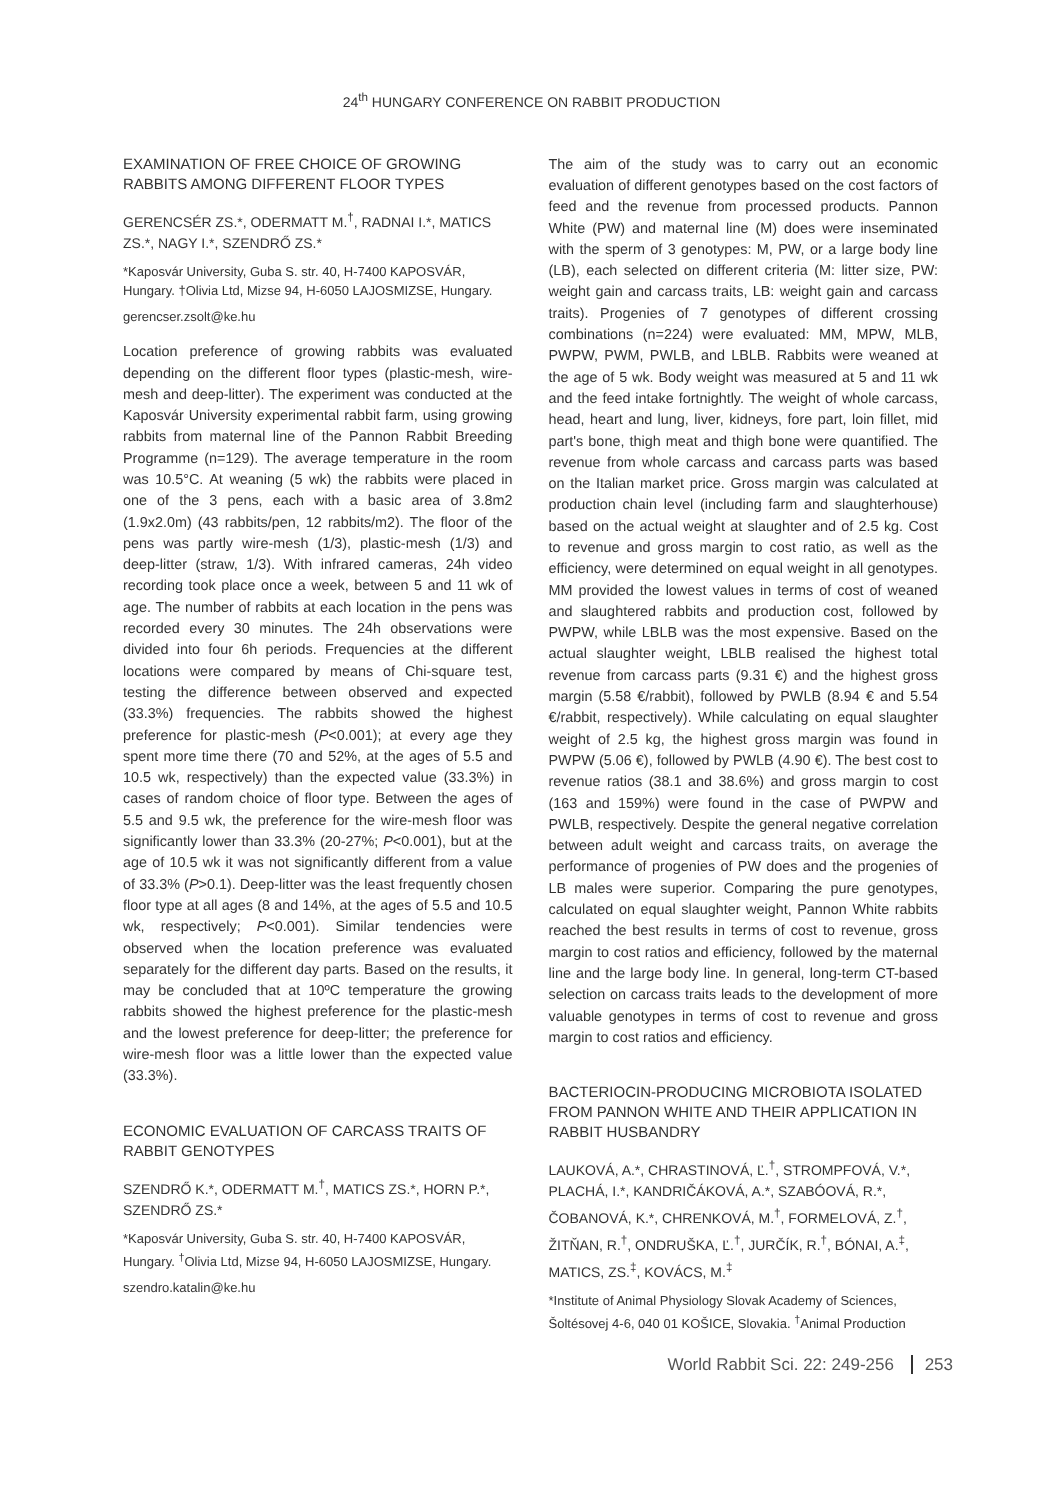24<sup>th</sup> HUNGARY CONFERENCE ON RABBIT PRODUCTION
EXAMINATION OF FREE CHOICE OF GROWING RABBITS AMONG DIFFERENT FLOOR TYPES
GERENCSÉR ZS.*, ODERMATT M.<sup>†</sup>, RADNAI I.*, MATICS ZS.*, NAGY I.*, SZENDRŐ ZS.*
*Kaposvár University, Guba S. str. 40, H-7400 KAPOSVÁR, Hungary. †Olivia Ltd, Mizse 94, H-6050 LAJOSMIZSE, Hungary.
gerencser.zsolt@ke.hu
Location preference of growing rabbits was evaluated depending on the different floor types (plastic-mesh, wire-mesh and deep-litter). The experiment was conducted at the Kaposvár University experimental rabbit farm, using growing rabbits from maternal line of the Pannon Rabbit Breeding Programme (n=129). The average temperature in the room was 10.5°C. At weaning (5 wk) the rabbits were placed in one of the 3 pens, each with a basic area of 3.8m2 (1.9x2.0m) (43 rabbits/pen, 12 rabbits/m2). The floor of the pens was partly wire-mesh (1/3), plastic-mesh (1/3) and deep-litter (straw, 1/3). With infrared cameras, 24h video recording took place once a week, between 5 and 11 wk of age. The number of rabbits at each location in the pens was recorded every 30 minutes. The 24h observations were divided into four 6h periods. Frequencies at the different locations were compared by means of Chi-square test, testing the difference between observed and expected (33.3%) frequencies. The rabbits showed the highest preference for plastic-mesh (P<0.001); at every age they spent more time there (70 and 52%, at the ages of 5.5 and 10.5 wk, respectively) than the expected value (33.3%) in cases of random choice of floor type. Between the ages of 5.5 and 9.5 wk, the preference for the wire-mesh floor was significantly lower than 33.3% (20-27%; P<0.001), but at the age of 10.5 wk it was not significantly different from a value of 33.3% (P>0.1). Deep-litter was the least frequently chosen floor type at all ages (8 and 14%, at the ages of 5.5 and 10.5 wk, respectively; P<0.001). Similar tendencies were observed when the location preference was evaluated separately for the different day parts. Based on the results, it may be concluded that at 10ºC temperature the growing rabbits showed the highest preference for the plastic-mesh and the lowest preference for deep-litter; the preference for wire-mesh floor was a little lower than the expected value (33.3%).
ECONOMIC EVALUATION OF CARCASS TRAITS OF RABBIT GENOTYPES
SZENDRŐ K.*, ODERMATT M.<sup>†</sup>, MATICS ZS.*, HORN P.*, SZENDRŐ ZS.*
*Kaposvár University, Guba S. str. 40, H-7400 KAPOSVÁR, Hungary. <sup>†</sup>Olivia Ltd, Mizse 94, H-6050 LAJOSMIZSE, Hungary.
szendro.katalin@ke.hu
The aim of the study was to carry out an economic evaluation of different genotypes based on the cost factors of feed and the revenue from processed products. Pannon White (PW) and maternal line (M) does were inseminated with the sperm of 3 genotypes: M, PW, or a large body line (LB), each selected on different criteria (M: litter size, PW: weight gain and carcass traits, LB: weight gain and carcass traits). Progenies of 7 genotypes of different crossing combinations (n=224) were evaluated: MM, MPW, MLB, PWPW, PWM, PWLB, and LBLB. Rabbits were weaned at the age of 5 wk. Body weight was measured at 5 and 11 wk and the feed intake fortnightly. The weight of whole carcass, head, heart and lung, liver, kidneys, fore part, loin fillet, mid part's bone, thigh meat and thigh bone were quantified. The revenue from whole carcass and carcass parts was based on the Italian market price. Gross margin was calculated at production chain level (including farm and slaughterhouse) based on the actual weight at slaughter and of 2.5 kg. Cost to revenue and gross margin to cost ratio, as well as the efficiency, were determined on equal weight in all genotypes. MM provided the lowest values in terms of cost of weaned and slaughtered rabbits and production cost, followed by PWPW, while LBLB was the most expensive. Based on the actual slaughter weight, LBLB realised the highest total revenue from carcass parts (9.31 €) and the highest gross margin (5.58 €/rabbit), followed by PWLB (8.94 € and 5.54 €/rabbit, respectively). While calculating on equal slaughter weight of 2.5 kg, the highest gross margin was found in PWPW (5.06 €), followed by PWLB (4.90 €). The best cost to revenue ratios (38.1 and 38.6%) and gross margin to cost (163 and 159%) were found in the case of PWPW and PWLB, respectively. Despite the general negative correlation between adult weight and carcass traits, on average the performance of progenies of PW does and the progenies of LB males were superior. Comparing the pure genotypes, calculated on equal slaughter weight, Pannon White rabbits reached the best results in terms of cost to revenue, gross margin to cost ratios and efficiency, followed by the maternal line and the large body line. In general, long-term CT-based selection on carcass traits leads to the development of more valuable genotypes in terms of cost to revenue and gross margin to cost ratios and efficiency.
BACTERIOCIN-PRODUCING MICROBIOTA ISOLATED FROM PANNON WHITE AND THEIR APPLICATION IN RABBIT HUSBANDRY
LAUKOVÁ, A.*, CHRASTINOVÁ, Ľ.<sup>†</sup>, STROMPFOVÁ, V.*, PLACHÁ, I.*, KANDRIČÁKOVÁ, A.*, SZABÓOVÁ, R.*, ČOBANOVÁ, K.*, CHRENKOVÁ, M.<sup>†</sup>, FORMELOVÁ, Z.<sup>†</sup>, ŽITŇAN, R.<sup>†</sup>, ONDRUŠKA, Ľ.<sup>†</sup>, JURČÍK, R.<sup>†</sup>, BÓNAI, A.<sup>‡</sup>, MATICS, ZS.<sup>‡</sup>, KOVÁCS, M.<sup>‡</sup>
*Institute of Animal Physiology Slovak Academy of Sciences, Šoltésovej 4-6, 040 01 KOŠICE, Slovakia. <sup>†</sup>Animal Production
World Rabbit Sci. 22: 249-256 253